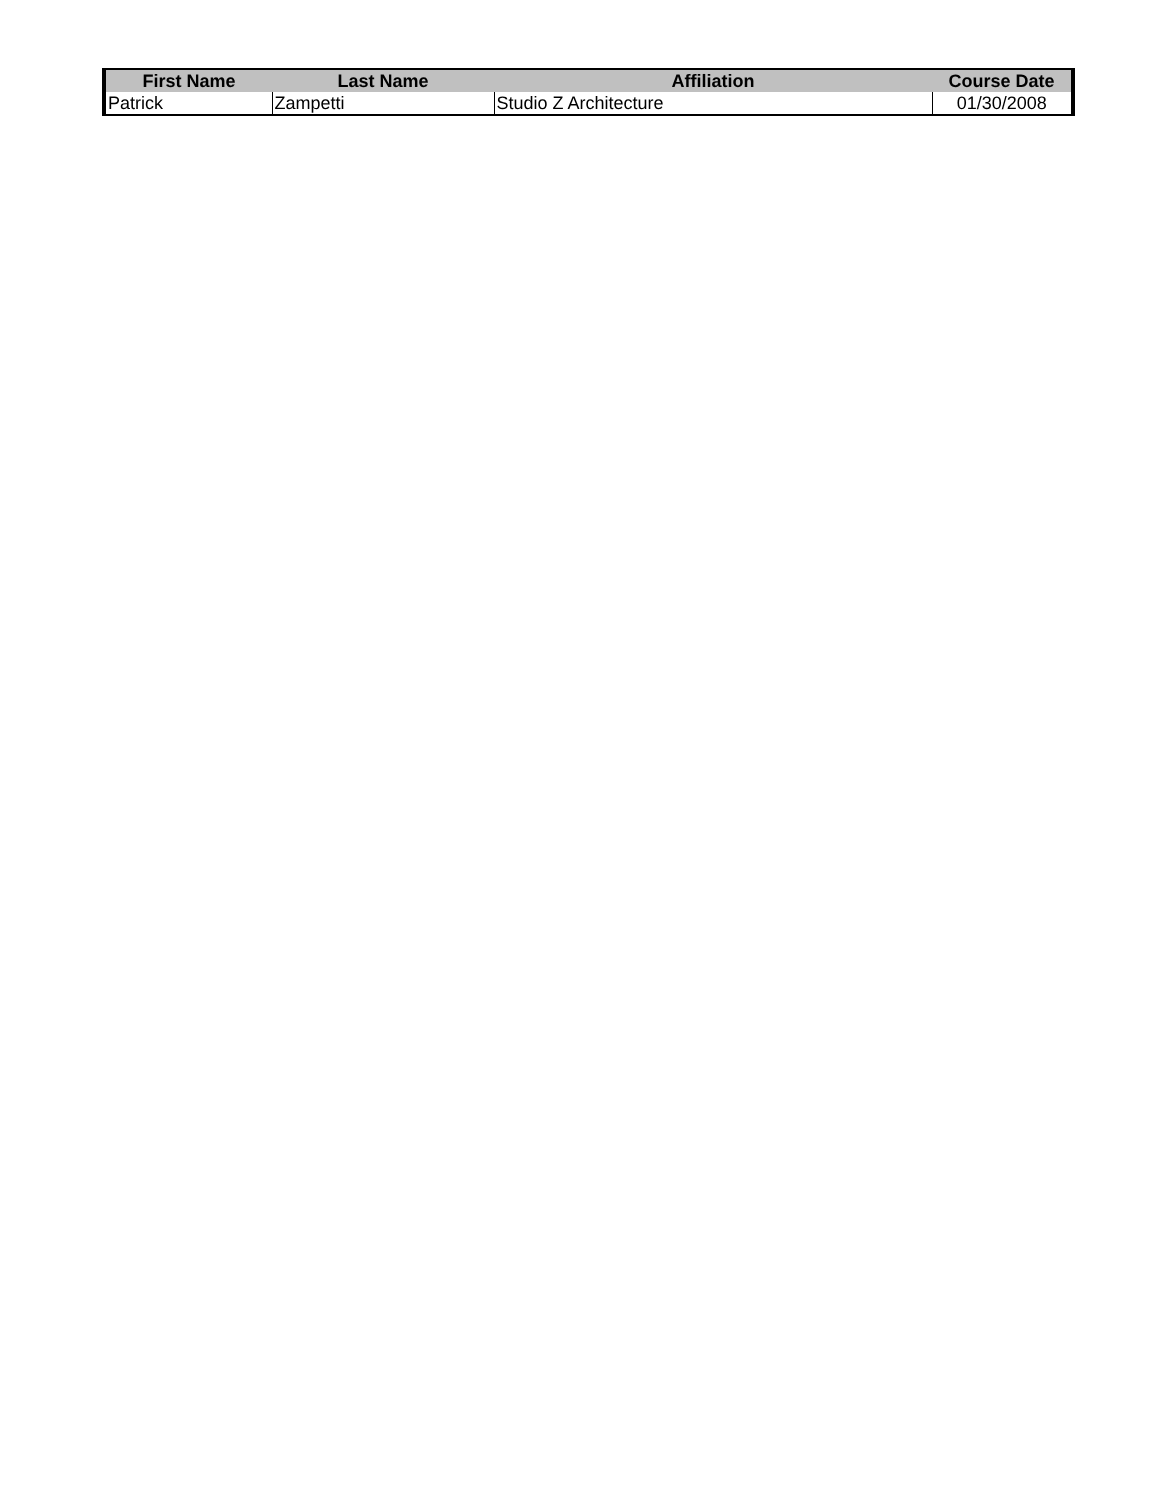| First Name | Last Name | Affiliation | Course Date |
| --- | --- | --- | --- |
| Patrick | Zampetti | Studio Z Architecture | 01/30/2008 |